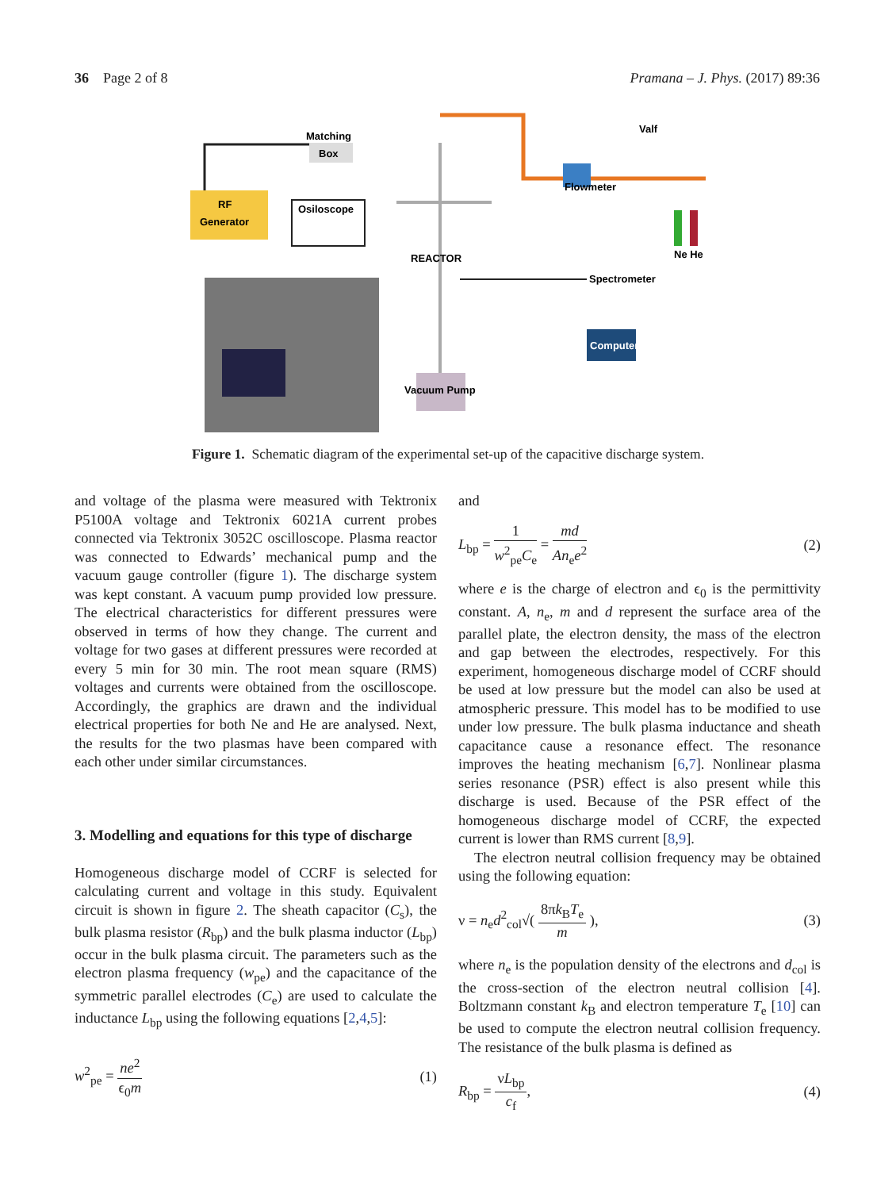36 Page 2 of 8 Pramana – J. Phys. (2017) 89:36
RF
Generator
Matching
Box
Osiloscope
Flowmeter
Valf
Ne He
REACTOR
Spectrometer
Computer
Vacuum Pump
Figure 1. Schematic diagram of the experimental set-up of the capacitive discharge system.
and voltage of the plasma were measured with Tektronix P5100A voltage and Tektronix 6021A current probes connected via Tektronix 3052C oscilloscope. Plasma reactor was connected to Edwards’ mechanical pump and the vacuum gauge controller (figure 1). The discharge system was kept constant. A vacuum pump provided low pressure. The electrical characteristics for different pressures were observed in terms of how they change. The current and voltage for two gases at different pressures were recorded at every 5 min for 30 min. The root mean square (RMS) voltages and currents were obtained from the oscilloscope. Accordingly, the graphics are drawn and the individual electrical properties for both Ne and He are analysed. Next, the results for the two plasmas have been compared with each other under similar circumstances.
3. Modelling and equations for this type of discharge
Homogeneous discharge model of CCRF is selected for calculating current and voltage in this study. Equivalent circuit is shown in figure 2. The sheath capacitor (C<sub>s</sub>), the bulk plasma resistor (R<sub>bp</sub>) and the bulk plasma inductor (L<sub>bp</sub>) occur in the bulk plasma circuit. The parameters such as the electron plasma frequency (w<sub>pe</sub>) and the capacitance of the symmetric parallel electrodes (C<sub>e</sub>) are used to calculate the inductance L<sub>bp</sub> using the following equations [2,4,5]:
w<sup>2</sup><sub>pe</sub> = ne<sup>2</sup> ϵ<sub>0</sub>m (1)
and
L<sub>bp</sub> = 1 w<sup>2</sup><sub>pe</sub>C<sub>e</sub> = md An<sub>e</sub>e<sup>2</sup> (2)
where e is the charge of electron and ϵ<sub>0</sub> is the permittivity constant. A, n<sub>e</sub>, m and d represent the surface area of the parallel plate, the electron density, the mass of the electron and gap between the electrodes, respectively. For this experiment, homogeneous discharge model of CCRF should be used at low pressure but the model can also be used at atmospheric pressure. This model has to be modified to use under low pressure. The bulk plasma inductance and sheath capacitance cause a resonance effect. The resonance improves the heating mechanism [6,7]. Nonlinear plasma series resonance (PSR) effect is also present while this discharge is used. Because of the PSR effect of the homogeneous discharge model of CCRF, the expected current is lower than RMS current [8,9].
The electron neutral collision frequency may be obtained using the following equation:
ν = n<sub>e</sub>d<sup>2</sup><sub>col</sub>√( 8πk<sub>B</sub>T<sub>e</sub> m ), (3)
where n<sub>e</sub> is the population density of the electrons and d<sub>col</sub> is the cross-section of the electron neutral collision [4]. Boltzmann constant k<sub>B</sub> and electron temperature T<sub>e</sub> [10] can be used to compute the electron neutral collision frequency. The resistance of the bulk plasma is defined as
R<sub>bp</sub> = νL<sub>bp</sub> c<sub>f</sub>, (4)